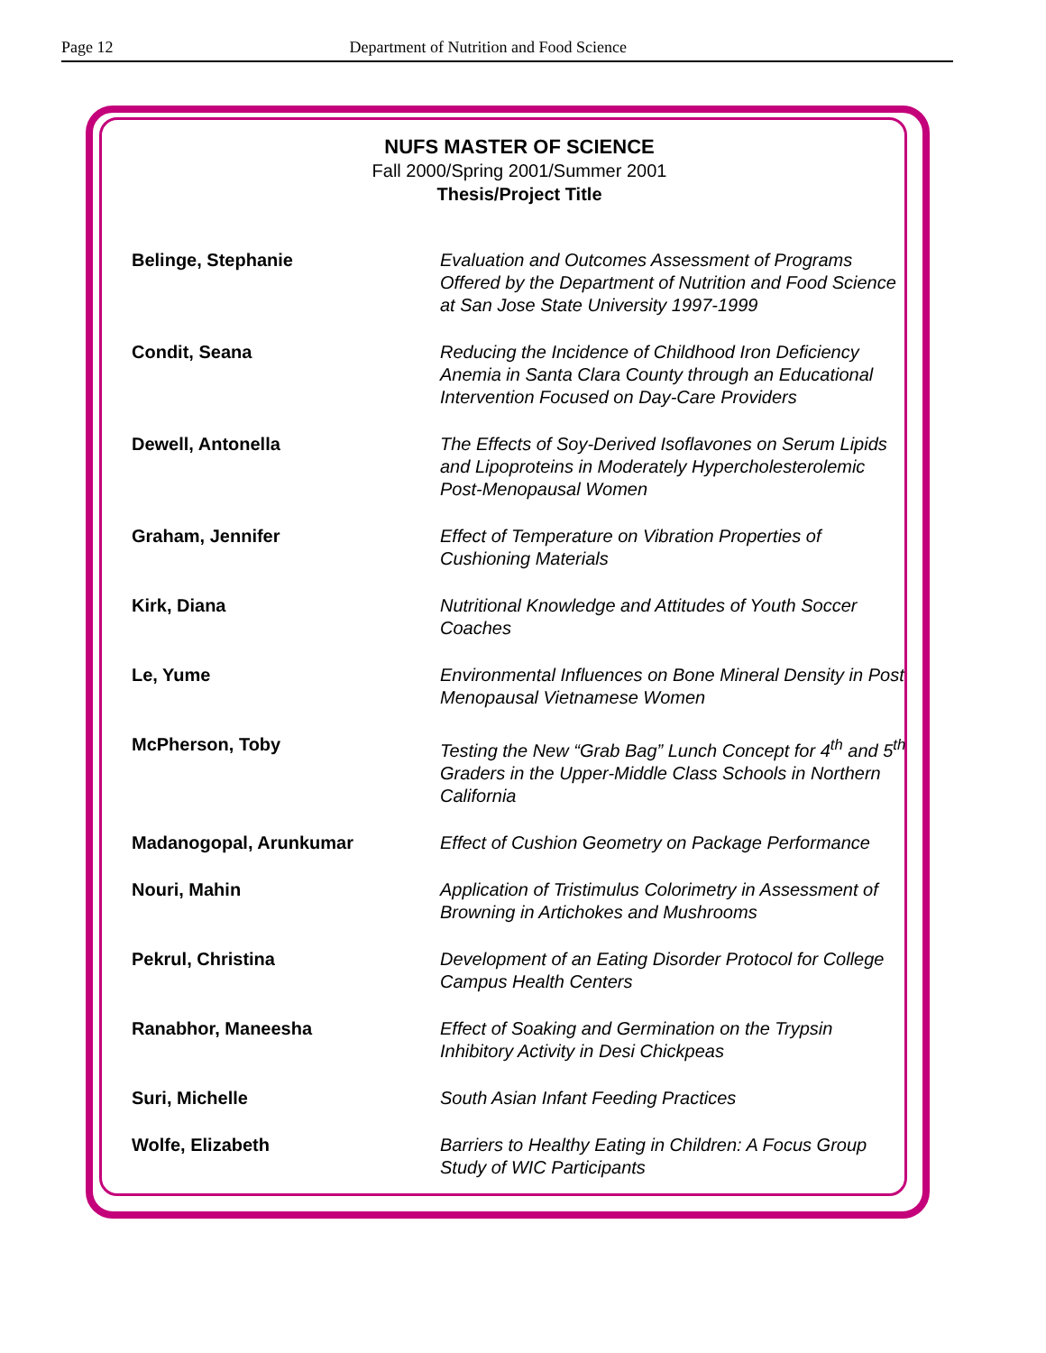Page 12 Department of Nutrition and Food Science
NUFS MASTER OF SCIENCE
Fall 2000/Spring 2001/Summer 2001
Thesis/Project Title
| Belinge, Stephanie | Evaluation and Outcomes Assessment of Programs Offered by the Department of Nutrition and Food Science at San Jose State University 1997-1999 |
| Condit, Seana | Reducing the Incidence of Childhood Iron Deficiency Anemia in Santa Clara County through an Educational Intervention Focused on Day-Care Providers |
| Dewell, Antonella | The Effects of Soy-Derived Isoflavones on Serum Lipids and Lipoproteins in Moderately Hypercholesterolemic Post-Menopausal Women |
| Graham, Jennifer | Effect of Temperature on Vibration Properties of Cushioning Materials |
| Kirk, Diana | Nutritional Knowledge and Attitudes of Youth Soccer Coaches |
| Le, Yume | Environmental Influences on Bone Mineral Density in Post Menopausal Vietnamese Women |
| McPherson, Toby | Testing the New “Grab Bag” Lunch Concept for 4<sup>th</sup> and 5<sup>th</sup> Graders in the Upper-Middle Class Schools in Northern California |
| Madanogopal, Arunkumar | Effect of Cushion Geometry on Package Performance |
| Nouri, Mahin | Application of Tristimulus Colorimetry in Assessment of Browning in Artichokes and Mushrooms |
| Pekrul, Christina | Development of an Eating Disorder Protocol for College Campus Health Centers |
| Ranabhor, Maneesha | Effect of Soaking and Germination on the Trypsin Inhibitory Activity in Desi Chickpeas |
| Suri, Michelle | South Asian Infant Feeding Practices |
| Wolfe, Elizabeth | Barriers to Healthy Eating in Children: A Focus Group Study of WIC Participants |